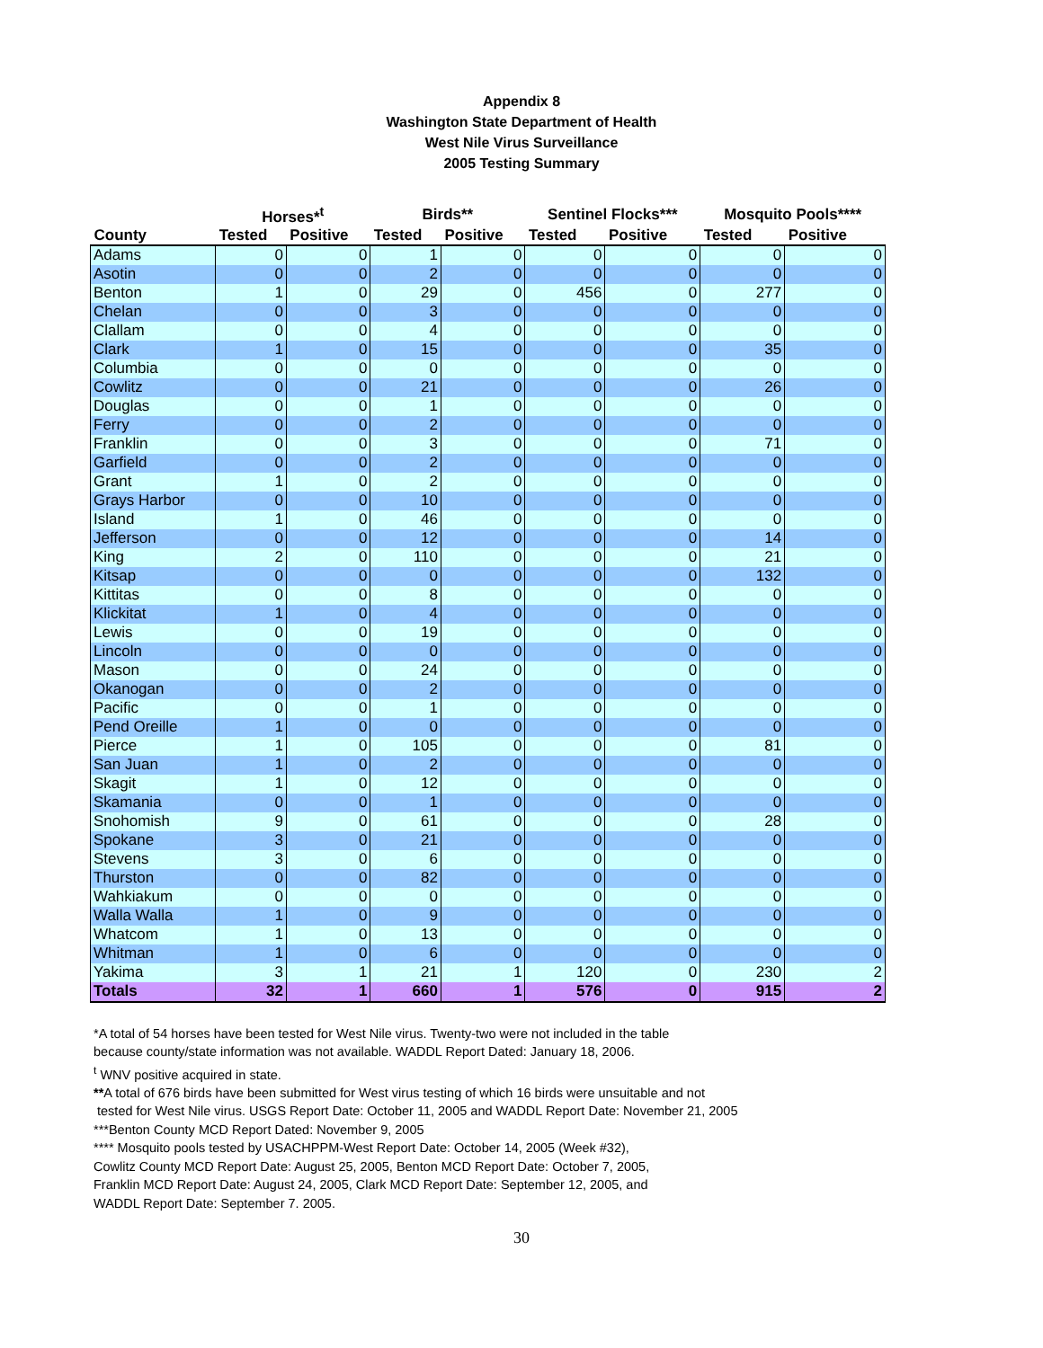Appendix 8
Washington State Department of Health
West Nile Virus Surveillance
2005 Testing Summary
| | Horses*<sup>t</sup> | | Birds** | | Sentinel Flocks*** | | Mosquito Pools**** | |
| --- | --- | --- | --- | --- | --- | --- | --- | --- |
| County | Tested | Positive | Tested | Positive | Tested | Positive | Tested | Positive |
| Adams | 0 | 0 | 1 | 0 | 0 | 0 | 0 | 0 |
| Asotin | 0 | 0 | 2 | 0 | 0 | 0 | 0 | 0 |
| Benton | 1 | 0 | 29 | 0 | 456 | 0 | 277 | 0 |
| Chelan | 0 | 0 | 3 | 0 | 0 | 0 | 0 | 0 |
| Clallam | 0 | 0 | 4 | 0 | 0 | 0 | 0 | 0 |
| Clark | 1 | 0 | 15 | 0 | 0 | 0 | 35 | 0 |
| Columbia | 0 | 0 | 0 | 0 | 0 | 0 | 0 | 0 |
| Cowlitz | 0 | 0 | 21 | 0 | 0 | 0 | 26 | 0 |
| Douglas | 0 | 0 | 1 | 0 | 0 | 0 | 0 | 0 |
| Ferry | 0 | 0 | 2 | 0 | 0 | 0 | 0 | 0 |
| Franklin | 0 | 0 | 3 | 0 | 0 | 0 | 71 | 0 |
| Garfield | 0 | 0 | 2 | 0 | 0 | 0 | 0 | 0 |
| Grant | 1 | 0 | 2 | 0 | 0 | 0 | 0 | 0 |
| Grays Harbor | 0 | 0 | 10 | 0 | 0 | 0 | 0 | 0 |
| Island | 1 | 0 | 46 | 0 | 0 | 0 | 0 | 0 |
| Jefferson | 0 | 0 | 12 | 0 | 0 | 0 | 14 | 0 |
| King | 2 | 0 | 110 | 0 | 0 | 0 | 21 | 0 |
| Kitsap | 0 | 0 | 0 | 0 | 0 | 0 | 132 | 0 |
| Kittitas | 0 | 0 | 8 | 0 | 0 | 0 | 0 | 0 |
| Klickitat | 1 | 0 | 4 | 0 | 0 | 0 | 0 | 0 |
| Lewis | 0 | 0 | 19 | 0 | 0 | 0 | 0 | 0 |
| Lincoln | 0 | 0 | 0 | 0 | 0 | 0 | 0 | 0 |
| Mason | 0 | 0 | 24 | 0 | 0 | 0 | 0 | 0 |
| Okanogan | 0 | 0 | 2 | 0 | 0 | 0 | 0 | 0 |
| Pacific | 0 | 0 | 1 | 0 | 0 | 0 | 0 | 0 |
| Pend Oreille | 1 | 0 | 0 | 0 | 0 | 0 | 0 | 0 |
| Pierce | 1 | 0 | 105 | 0 | 0 | 0 | 81 | 0 |
| San Juan | 1 | 0 | 2 | 0 | 0 | 0 | 0 | 0 |
| Skagit | 1 | 0 | 12 | 0 | 0 | 0 | 0 | 0 |
| Skamania | 0 | 0 | 1 | 0 | 0 | 0 | 0 | 0 |
| Snohomish | 9 | 0 | 61 | 0 | 0 | 0 | 28 | 0 |
| Spokane | 3 | 0 | 21 | 0 | 0 | 0 | 0 | 0 |
| Stevens | 3 | 0 | 6 | 0 | 0 | 0 | 0 | 0 |
| Thurston | 0 | 0 | 82 | 0 | 0 | 0 | 0 | 0 |
| Wahkiakum | 0 | 0 | 0 | 0 | 0 | 0 | 0 | 0 |
| Walla Walla | 1 | 0 | 9 | 0 | 0 | 0 | 0 | 0 |
| Whatcom | 1 | 0 | 13 | 0 | 0 | 0 | 0 | 0 |
| Whitman | 1 | 0 | 6 | 0 | 0 | 0 | 0 | 0 |
| Yakima | 3 | 1 | 21 | 1 | 120 | 0 | 230 | 2 |
| Totals | 32 | 1 | 660 | 1 | 576 | 0 | 915 | 2 |
*A total of 54 horses have been tested for West Nile virus. Twenty-two were not included in the table
because county/state information was not available. WADDL Report Dated: January 18, 2006.
<sup>t</sup> WNV positive acquired in state.
**A total of 676 birds have been submitted for West virus testing of which 16 birds were unsuitable and not
tested for West Nile virus. USGS Report Date: October 11, 2005 and WADDL Report Date: November 21, 2005
***Benton County MCD Report Dated: November 9, 2005
**** Mosquito pools tested by USACHPPM-West Report Date: October 14, 2005 (Week #32),
Cowlitz County MCD Report Date: August 25, 2005, Benton MCD Report Date: October 7, 2005,
Franklin MCD Report Date: August 24, 2005, Clark MCD Report Date: September 12, 2005, and
WADDL Report Date: September 7. 2005.
30